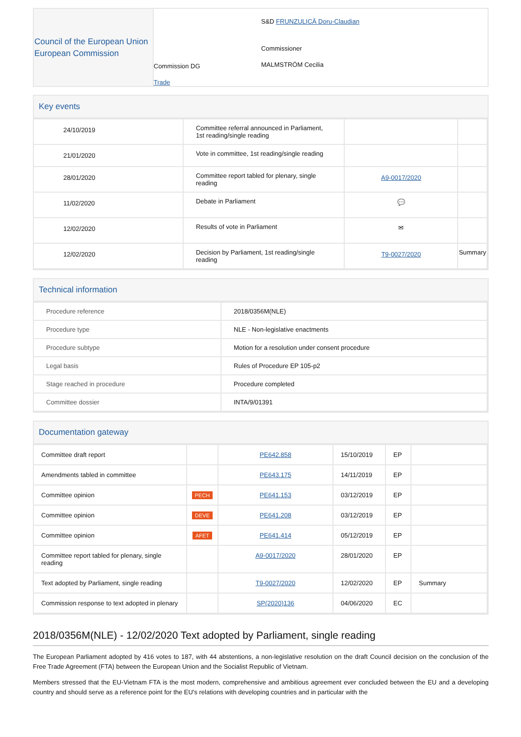| Council of the European Union European Commission | Commission DG Trade | S&D FRUNZULICĂ Doru-Claudian Commissioner MALMSTRÖM Cecilia |
Key events
| 24/10/2019 | Committee referral announced in Parliament, 1st reading/single reading | | |
| 21/01/2020 | Vote in committee, 1st reading/single reading | | |
| 28/01/2020 | Committee report tabled for plenary, single reading | A9-0017/2020 | |
| 11/02/2020 | Debate in Parliament | 💬 | |
| 12/02/2020 | Results of vote in Parliament | ✉ | |
| 12/02/2020 | Decision by Parliament, 1st reading/single reading | T9-0027/2020 | Summary |
Technical information
| Procedure reference | 2018/0356M(NLE) |
| Procedure type | NLE - Non-legislative enactments |
| Procedure subtype | Motion for a resolution under consent procedure |
| Legal basis | Rules of Procedure EP 105-p2 |
| Stage reached in procedure | Procedure completed |
| Committee dossier | INTA/9/01391 |
Documentation gateway
| Committee draft report | | PE642.858 | 15/10/2019 | EP | |
| Amendments tabled in committee | | PE643.175 | 14/11/2019 | EP | |
| Committee opinion | PECH | PE641.153 | 03/12/2019 | EP | |
| Committee opinion | DEVE | PE641.208 | 03/12/2019 | EP | |
| Committee opinion | AFET | PE641.414 | 05/12/2019 | EP | |
| Committee report tabled for plenary, single reading | | A9-0017/2020 | 28/01/2020 | EP | |
| Text adopted by Parliament, single reading | | T9-0027/2020 | 12/02/2020 | EP | Summary |
| Commission response to text adopted in plenary | | SP(2020)136 | 04/06/2020 | EC | |
2018/0356M(NLE) - 12/02/2020 Text adopted by Parliament, single reading
The European Parliament adopted by 416 votes to 187, with 44 abstentions, a non-legislative resolution on the draft Council decision on the conclusion of the Free Trade Agreement (FTA) between the European Union and the Socialist Republic of Vietnam.
Members stressed that the EU-Vietnam FTA is the most modern, comprehensive and ambitious agreement ever concluded between the EU and a developing country and should serve as a reference point for the EU's relations with developing countries and in particular with the